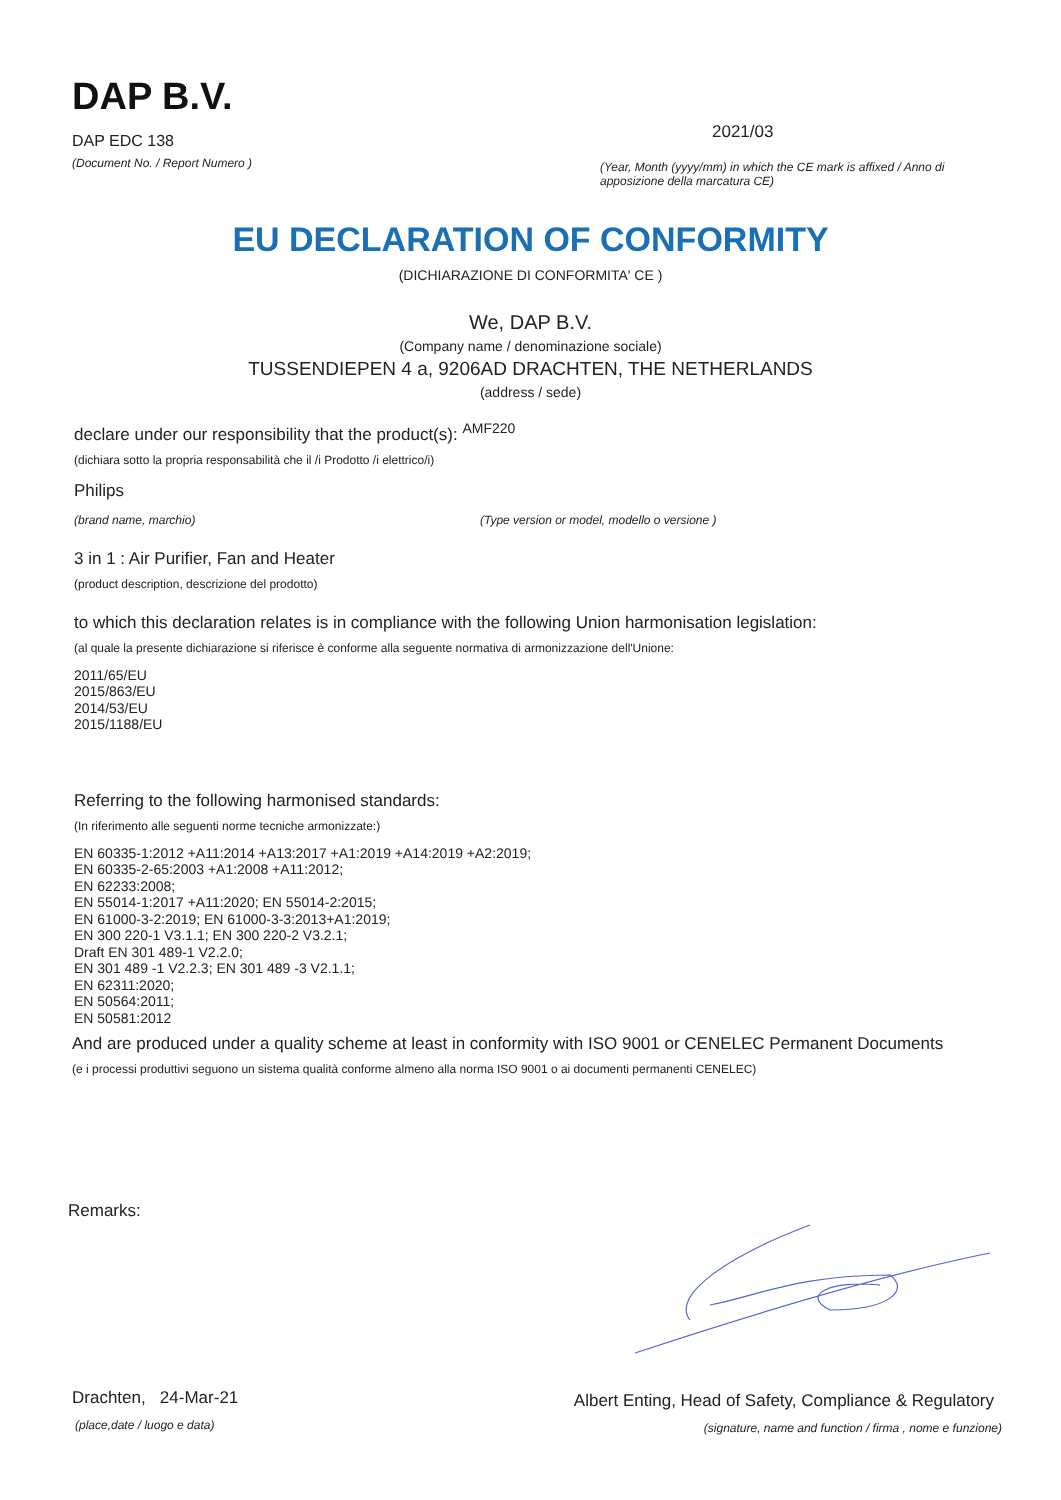DAP B.V.
DAP EDC 138
(Document No. / Report Numero )
2021/03
(Year, Month (yyyy/mm) in which the CE mark is affixed / Anno di apposizione della marcatura CE)
EU DECLARATION OF CONFORMITY
(DICHIARAZIONE DI CONFORMITA' CE )
We, DAP B.V.
(Company name / denominazione sociale)
TUSSENDIEPEN 4 a, 9206AD DRACHTEN, THE NETHERLANDS
(address / sede)
declare under our responsibility that the product(s): <sup>AMF220</sup>
(dichiara sotto la propria responsabilità che il /i Prodotto /i elettrico/i)
Philips
(brand name, marchio) (Type version or model, modello o versione )
3 in 1 : Air Purifier, Fan and Heater
(product description, descrizione del prodotto)
to which this declaration relates is in compliance with the following Union harmonisation legislation:
(al quale la presente dichiarazione si riferisce è conforme alla seguente normativa di armonizzazione dell'Unione:
2011/65/EU
2015/863/EU
2014/53/EU
2015/1188/EU
Referring to the following harmonised standards:
(In riferimento alle seguenti norme tecniche armonizzate:)
EN 60335-1:2012 +A11:2014 +A13:2017 +A1:2019 +A14:2019 +A2:2019;
EN 60335-2-65:2003 +A1:2008 +A11:2012;
EN 62233:2008;
EN 55014-1:2017 +A11:2020; EN 55014-2:2015;
EN 61000-3-2:2019; EN 61000-3-3:2013+A1:2019;
EN 300 220-1 V3.1.1; EN 300 220-2 V3.2.1;
Draft EN 301 489-1 V2.2.0;
EN 301 489 -1 V2.2.3; EN 301 489 -3 V2.1.1;
EN 62311:2020;
EN 50564:2011;
EN 50581:2012
And are produced under a quality scheme at least in conformity with ISO 9001 or CENELEC Permanent Documents
(e i processi produttivi seguono un sistema qualità conforme almeno alla norma ISO 9001 o ai documenti permanenti CENELEC)
Remarks:
Drachten, 24-Mar-21
(place,date / luogo e data)
Albert Enting, Head of Safety, Compliance & Regulatory
(signature, name and function / firma , nome e funzione)